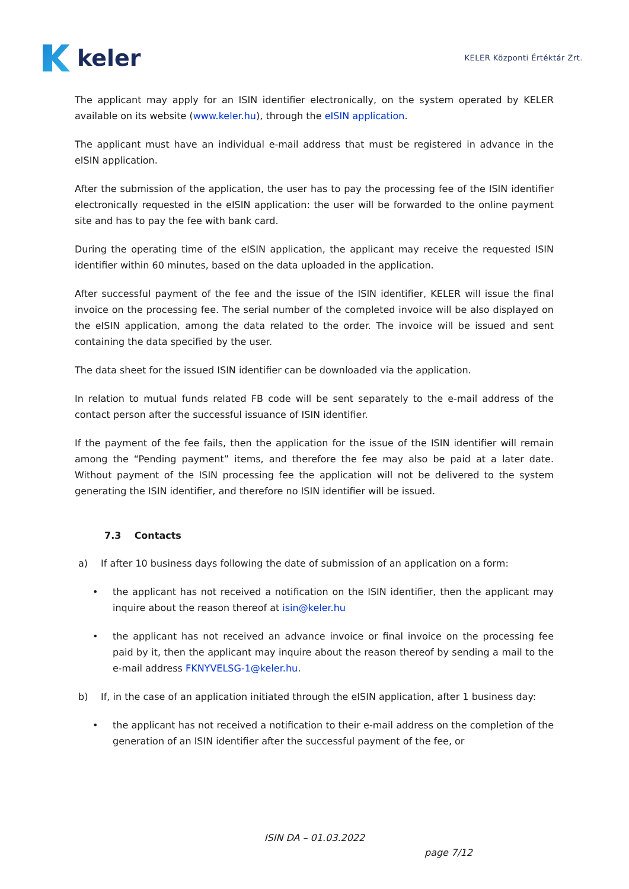keler
KELER Központi Értéktár Zrt.
The applicant may apply for an ISIN identifier electronically, on the system operated by KELER available on its website (www.keler.hu), through the eISIN application.
The applicant must have an individual e-mail address that must be registered in advance in the eISIN application.
After the submission of the application, the user has to pay the processing fee of the ISIN identifier electronically requested in the eISIN application: the user will be forwarded to the online payment site and has to pay the fee with bank card.
During the operating time of the eISIN application, the applicant may receive the requested ISIN identifier within 60 minutes, based on the data uploaded in the application.
After successful payment of the fee and the issue of the ISIN identifier, KELER will issue the final invoice on the processing fee. The serial number of the completed invoice will be also displayed on the eISIN application, among the data related to the order. The invoice will be issued and sent containing the data specified by the user.
The data sheet for the issued ISIN identifier can be downloaded via the application.
In relation to mutual funds related FB code will be sent separately to the e-mail address of the contact person after the successful issuance of ISIN identifier.
If the payment of the fee fails, then the application for the issue of the ISIN identifier will remain among the “Pending payment” items, and therefore the fee may also be paid at a later date. Without payment of the ISIN processing fee the application will not be delivered to the system generating the ISIN identifier, and therefore no ISIN identifier will be issued.
7.3 Contacts
a) If after 10 business days following the date of submission of an application on a form:
• the applicant has not received a notification on the ISIN identifier, then the applicant may inquire about the reason thereof at isin@keler.hu
• the applicant has not received an advance invoice or final invoice on the processing fee paid by it, then the applicant may inquire about the reason thereof by sending a mail to the e-mail address FKNYVELSG-1@keler.hu.
b) If, in the case of an application initiated through the eISIN application, after 1 business day:
• the applicant has not received a notification to their e-mail address on the completion of the generation of an ISIN identifier after the successful payment of the fee, or
ISIN DA – 01.03.2022
page 7/12